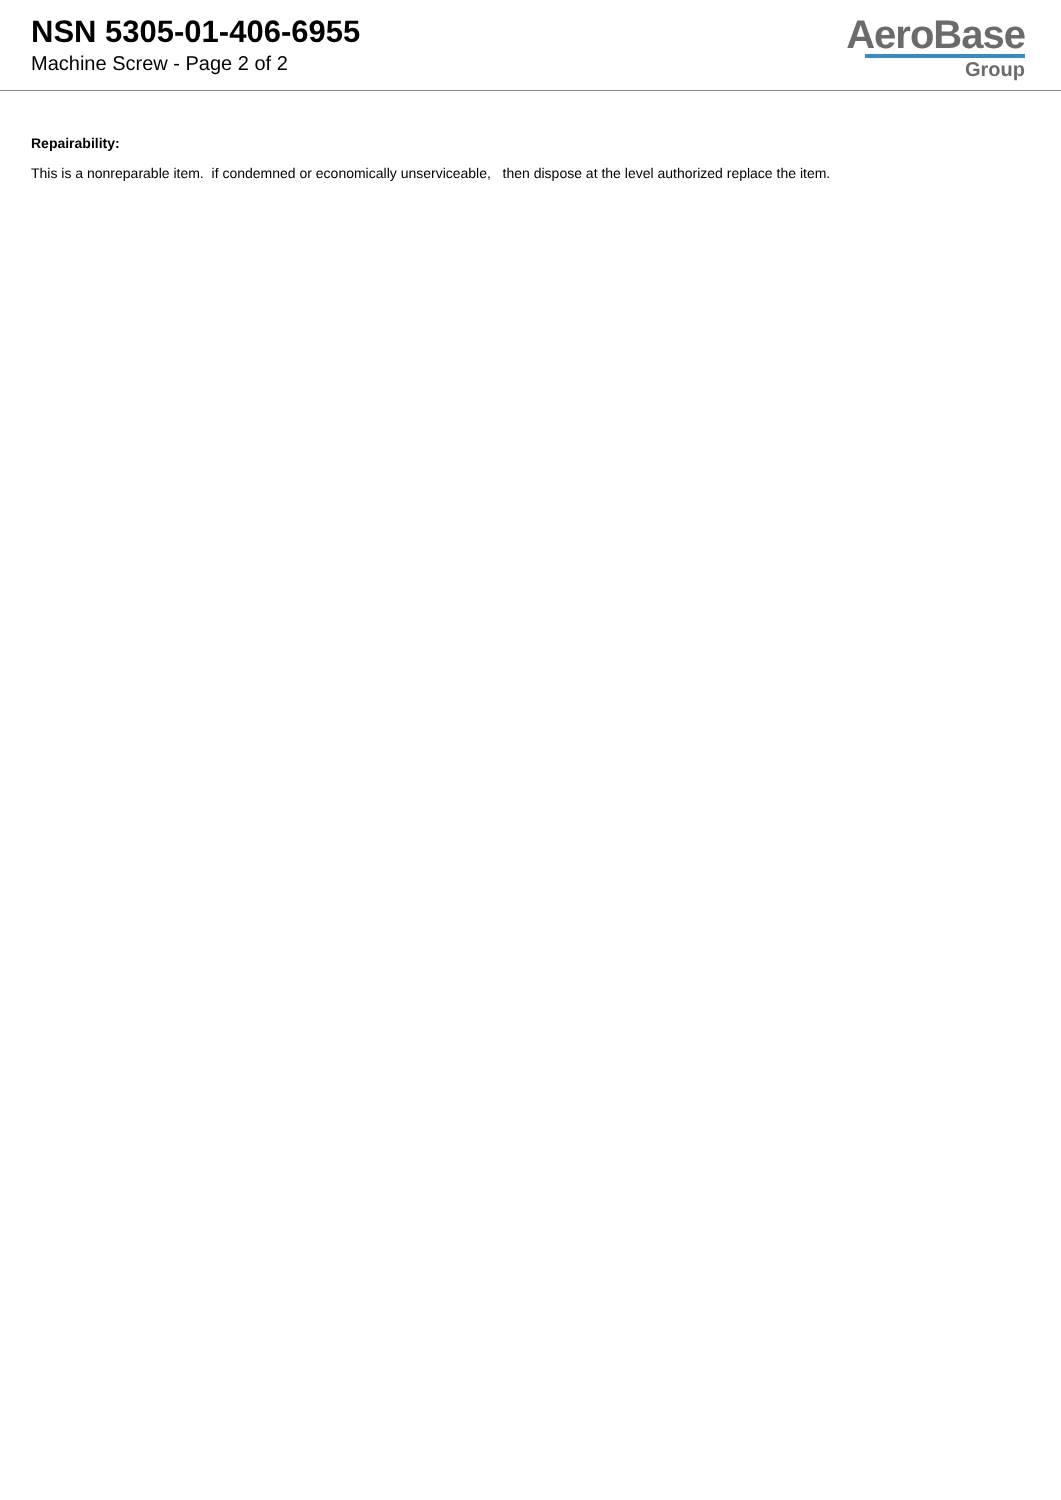NSN 5305-01-406-6955
Machine Screw - Page 2 of 2
AeroBase
Group
Repairability:
This is a nonreparable item. if condemned or economically unserviceable, then dispose at the level authorized replace the item.